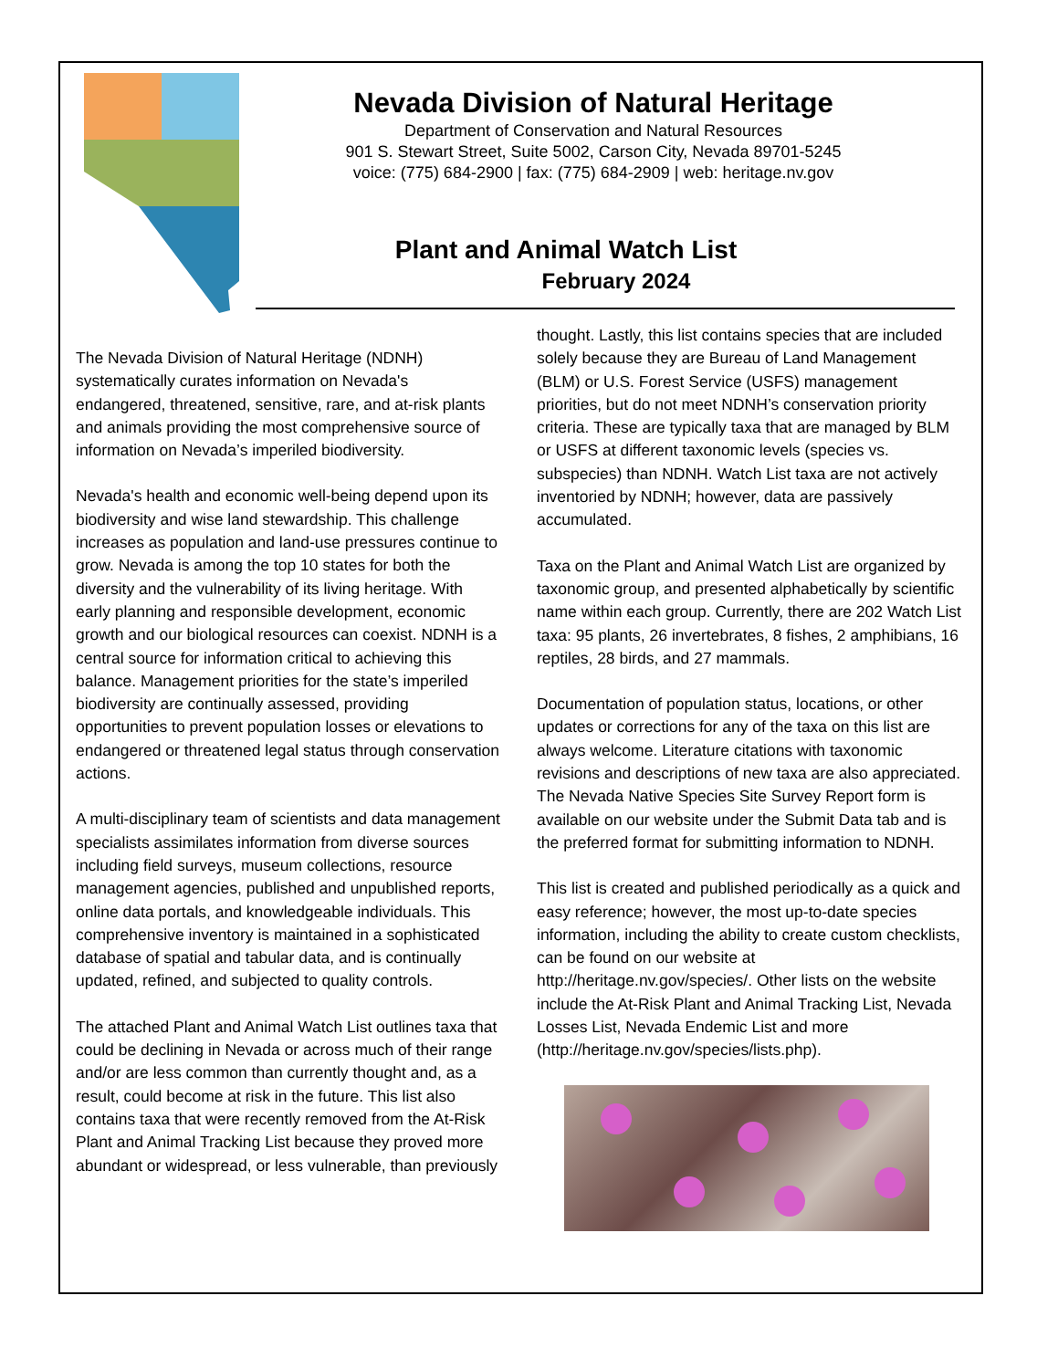Nevada Division of Natural Heritage
Department of Conservation and Natural Resources
901 S. Stewart Street, Suite 5002, Carson City, Nevada 89701-5245
voice: (775) 684-2900 | fax: (775) 684-2909 | web: heritage.nv.gov
Plant and Animal Watch List
February 2024
The Nevada Division of Natural Heritage (NDNH) systematically curates information on Nevada's endangered, threatened, sensitive, rare, and at-risk plants and animals providing the most comprehensive source of information on Nevada’s imperiled biodiversity.
Nevada's health and economic well-being depend upon its biodiversity and wise land stewardship. This challenge increases as population and land-use pressures continue to grow. Nevada is among the top 10 states for both the diversity and the vulnerability of its living heritage. With early planning and responsible development, economic growth and our biological resources can coexist. NDNH is a central source for information critical to achieving this balance. Management priorities for the state’s imperiled biodiversity are continually assessed, providing opportunities to prevent population losses or elevations to endangered or threatened legal status through conservation actions.
A multi-disciplinary team of scientists and data management specialists assimilates information from diverse sources including field surveys, museum collections, resource management agencies, published and unpublished reports, online data portals, and knowledgeable individuals. This comprehensive inventory is maintained in a sophisticated database of spatial and tabular data, and is continually updated, refined, and subjected to quality controls.
The attached Plant and Animal Watch List outlines taxa that could be declining in Nevada or across much of their range and/or are less common than currently thought and, as a result, could become at risk in the future. This list also contains taxa that were recently removed from the At-Risk Plant and Animal Tracking List because they proved more abundant or widespread, or less vulnerable, than previously
thought. Lastly, this list contains species that are included solely because they are Bureau of Land Management (BLM) or U.S. Forest Service (USFS) management priorities, but do not meet NDNH’s conservation priority criteria. These are typically taxa that are managed by BLM or USFS at different taxonomic levels (species vs. subspecies) than NDNH. Watch List taxa are not actively inventoried by NDNH; however, data are passively accumulated.
Taxa on the Plant and Animal Watch List are organized by taxonomic group, and presented alphabetically by scientific name within each group. Currently, there are 202 Watch List taxa: 95 plants, 26 invertebrates, 8 fishes, 2 amphibians, 16 reptiles, 28 birds, and 27 mammals.
Documentation of population status, locations, or other updates or corrections for any of the taxa on this list are always welcome. Literature citations with taxonomic revisions and descriptions of new taxa are also appreciated. The Nevada Native Species Site Survey Report form is available on our website under the Submit Data tab and is the preferred format for submitting information to NDNH.
This list is created and published periodically as a quick and easy reference; however, the most up-to-date species information, including the ability to create custom checklists, can be found on our website at http://heritage.nv.gov/species/. Other lists on the website include the At-Risk Plant and Animal Tracking List, Nevada Losses List, Nevada Endemic List and more (http://heritage.nv.gov/species/lists.php).